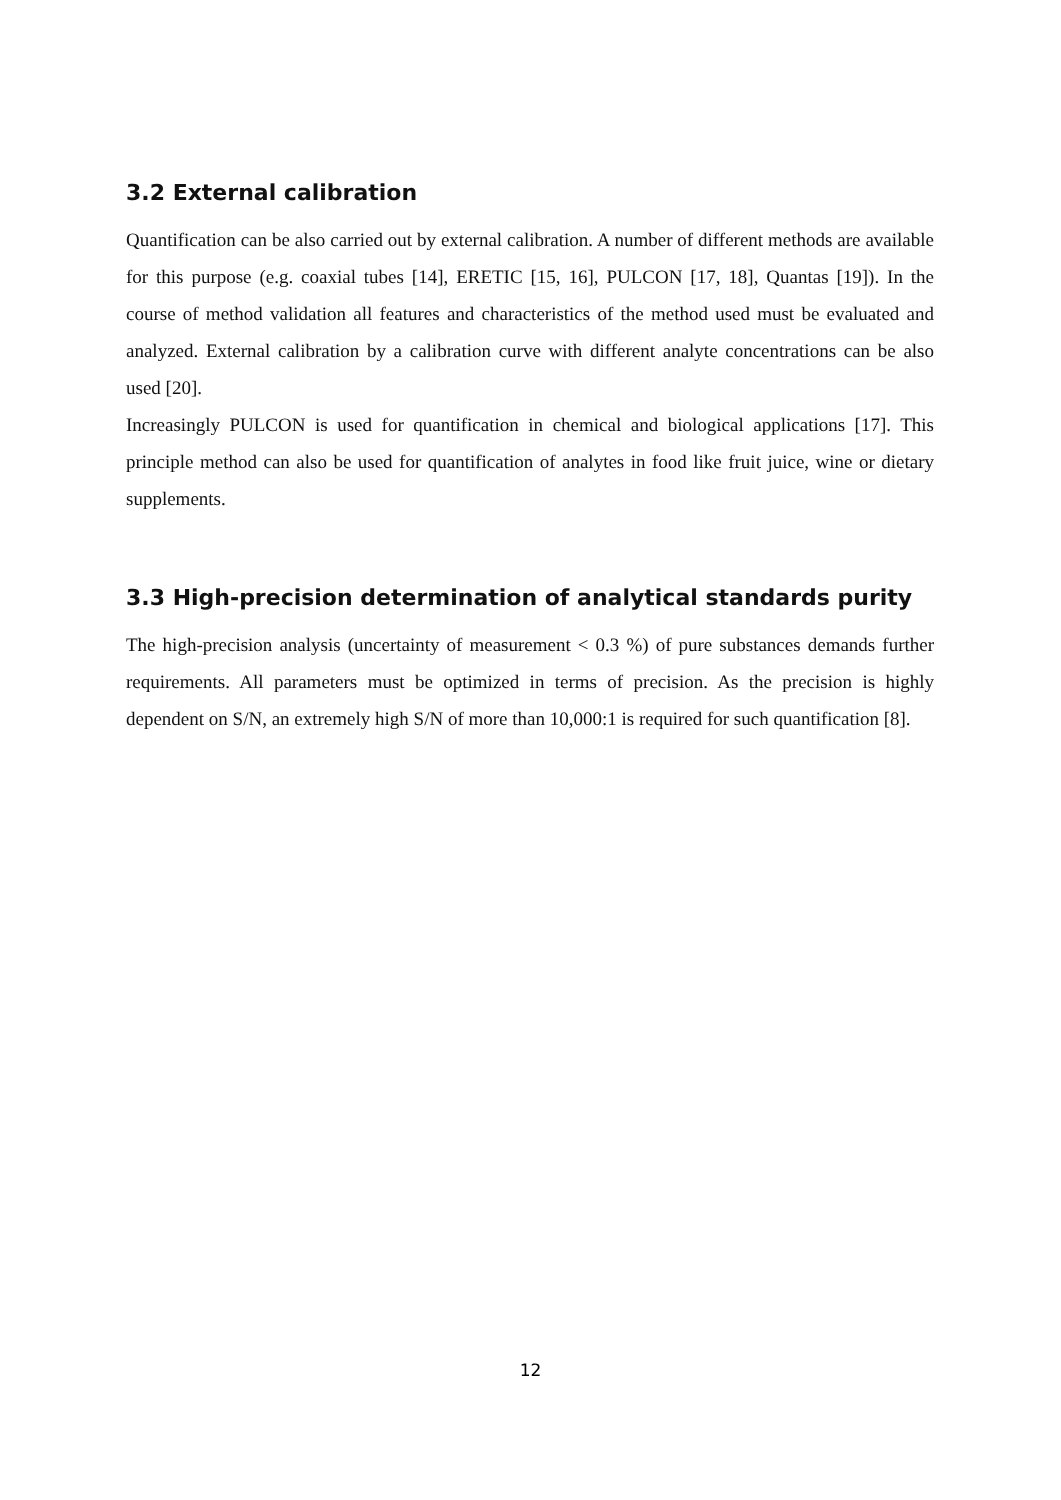3.2 External calibration
Quantification can be also carried out by external calibration. A number of different methods are available for this purpose (e.g. coaxial tubes [14], ERETIC [15, 16], PULCON [17, 18], Quantas [19]). In the course of method validation all features and characteristics of the method used must be evaluated and analyzed. External calibration by a calibration curve with different analyte concentrations can be also used [20].
Increasingly PULCON is used for quantification in chemical and biological applications [17]. This principle method can also be used for quantification of analytes in food like fruit juice, wine or dietary supplements.
3.3 High-precision determination of analytical standards purity
The high-precision analysis (uncertainty of measurement < 0.3 %) of pure substances demands further requirements. All parameters must be optimized in terms of precision. As the precision is highly dependent on S/N, an extremely high S/N of more than 10,000:1 is required for such quantification [8].
12